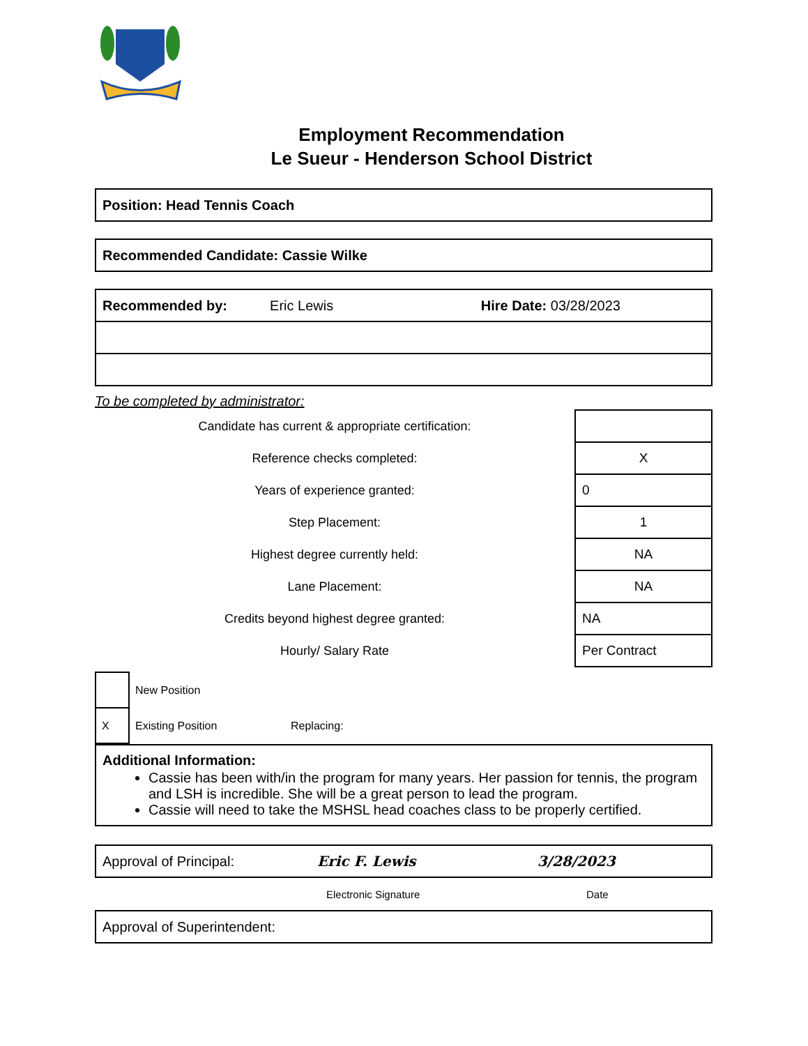Employment Recommendation
Le Sueur - Henderson School District
Position: Head Tennis Coach
Recommended Candidate: Cassie Wilke
| Recommended by: Eric Lewis | Hire Date: 03/28/2023 |
To be completed by administrator:
| Candidate has current & appropriate certification: | |
| Reference checks completed: | X |
| Years of experience granted: | 0 |
| Step Placement: | 1 |
| Highest degree currently held: | NA |
| Lane Placement: | NA |
| Credits beyond highest degree granted: | NA |
| Hourly/ Salary Rate | Per Contract |
| | New Position | |
| X | Existing Position | Replacing: |
Additional Information:
Cassie has been with/in the program for many years. Her passion for tennis, the program and LSH is incredible. She will be a great person to lead the program.
Cassie will need to take the MSHSL head coaches class to be properly certified.
| Approval of Principal: | Eric F. Lewis | 3/28/2023 |
| | Electronic Signature | Date |
| Approval of Superintendent: |